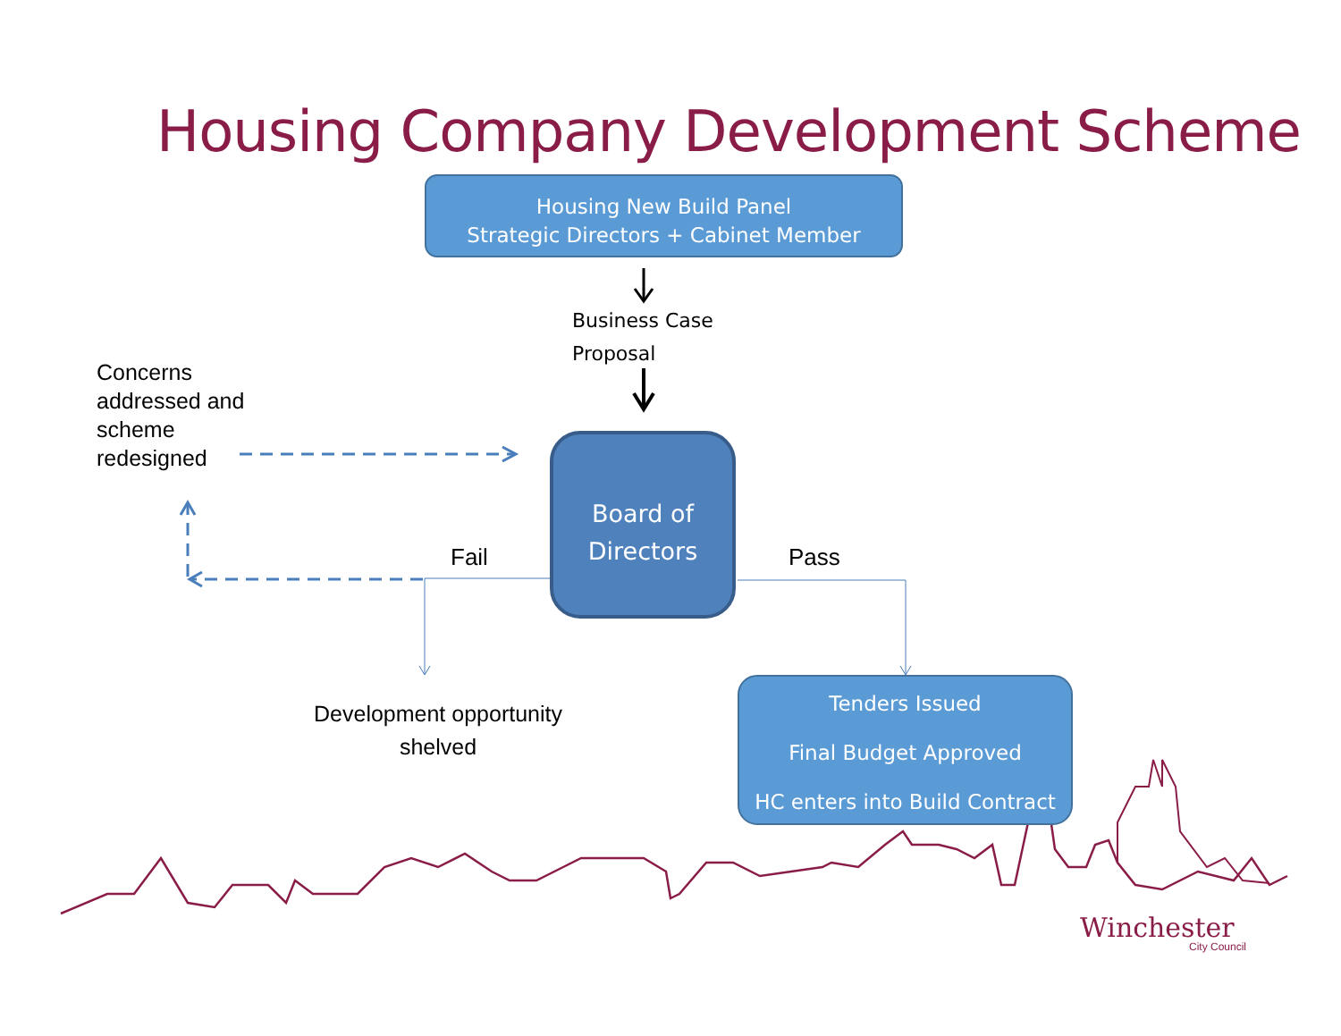Housing Company Development Scheme
Housing New Build Panel
Strategic Directors + Cabinet Member
Business Case
Proposal
Concerns
addressed and
scheme
redesigned
Board of
Directors
Fail Pass
Development opportunity
shelved
Tenders Issued
Final Budget Approved
HC enters into Build Contract
Winchester
City Council